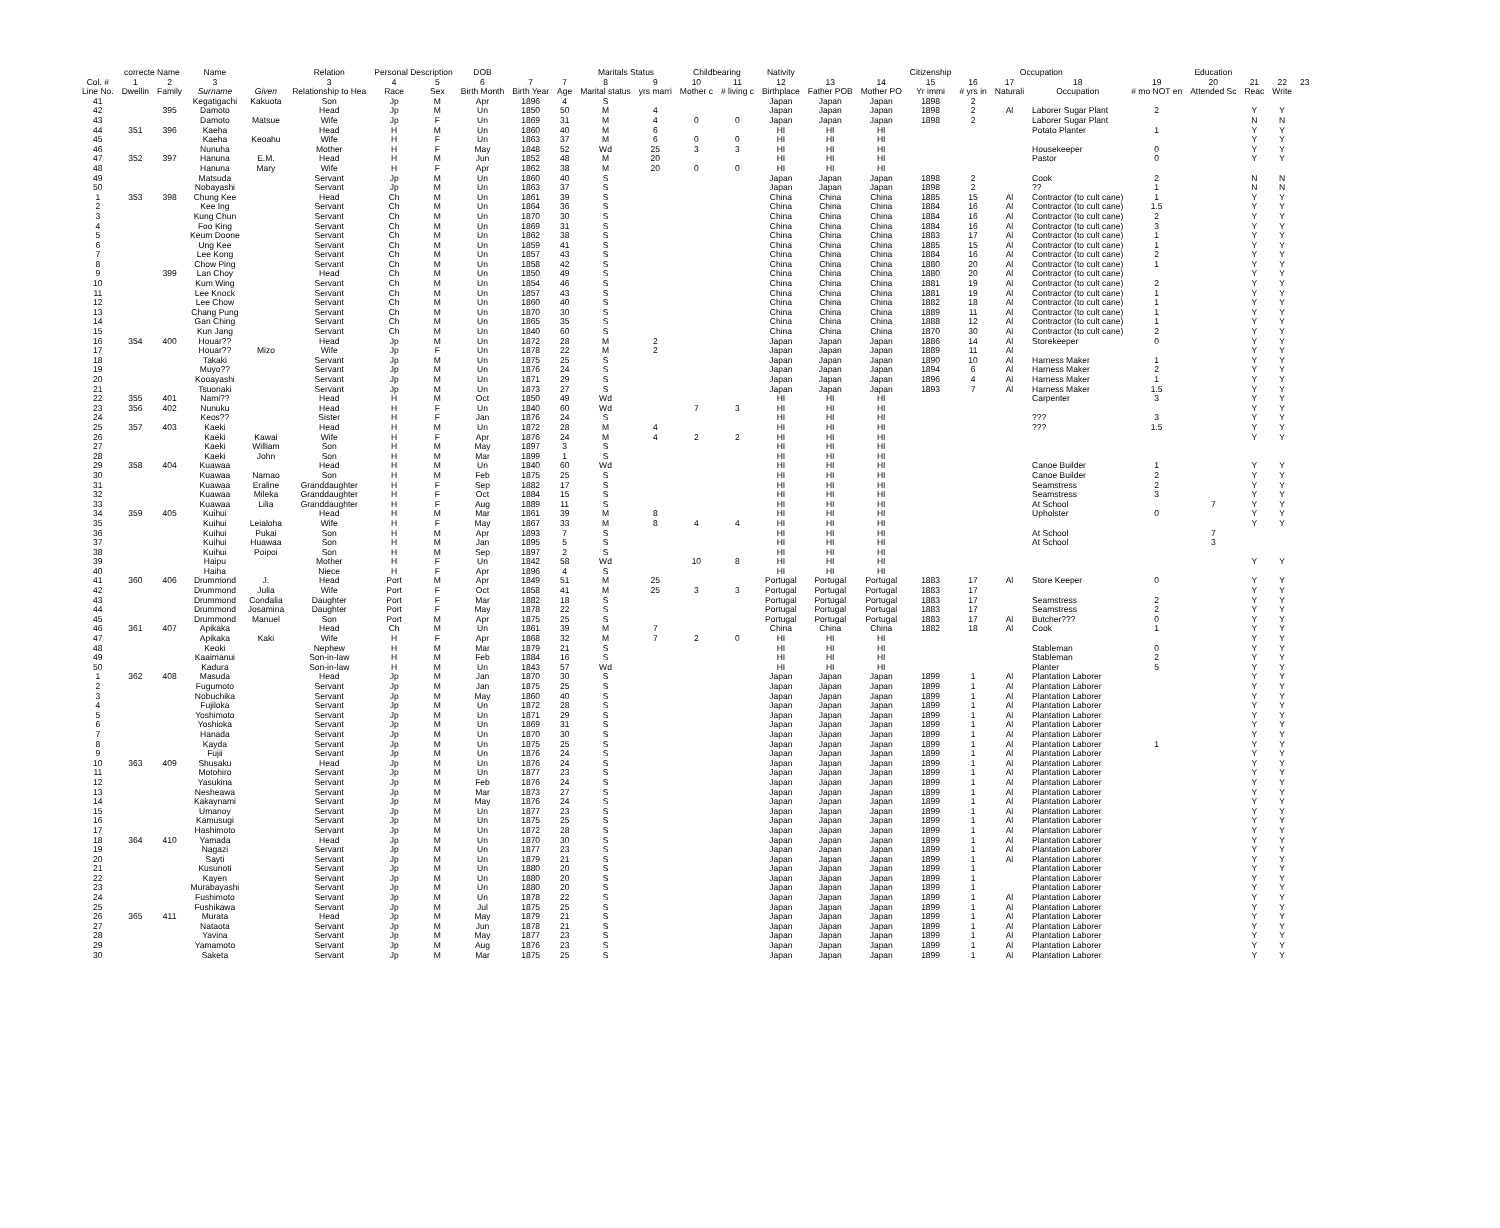| | correcte Name | | Name | | Relation | Personal Description | | DOB | | | Maritals Status | | Childbearing | | Nativity | | | Citizenship | Occupation | | | | Education | | | |
| --- | --- | --- | --- | --- | --- | --- | --- | --- | --- | --- | --- | --- | --- | --- | --- | --- | --- | --- | --- | --- | --- | --- | --- | --- | --- | --- |
| Col. # | 1 | 2 | 3 | | 3 | 4 | 5 | 6 | 7 | 7 | 8 | 9 | 10 | 11 | 12 | 13 | 14 | 15 | 16 | 17 | 18 | 19 | 20 | 21 | 22 | 23 |
| Line No. | Dwellin | Family | Surname | Given | Relationship to Hea | Race | Sex | Birth Month | Birth Year | Age | Marital status | yrs marri | Mother c | # living c | Birthplace | Father POB | Mother PO | Yr immi | # yrs in | Naturali | Occupation | # mo NOT en | Attended Sc | Reac | Write | |
| 41 | | | Kegatigachi | Kakuota | Son | Jp | M | Apr | 1896 | 4 | S | | | | Japan | Japan | Japan | 1898 | 2 | | | | | | | |
| 42 | | 395 | Damoto | | Head | Jp | M | Un | 1850 | 50 | M | 4 | | | Japan | Japan | Japan | 1898 | 2 | Al | Laborer Sugar Plant | 2 | | Y | Y | |
| 43 | | | Damoto | Matsue | Wife | Jp | F | Un | 1869 | 31 | M | 4 | 0 | 0 | Japan | Japan | Japan | 1898 | 2 | | Laborer Sugar Plant | | | N | N | |
| 44 | 351 | 396 | Kaeha | | Head | H | M | Un | 1860 | 40 | M | 6 | | | HI | HI | HI | | | | Potato Planter | 1 | | Y | Y | |
| 45 | | | Kaeha | Keoahu | Wife | H | F | Un | 1863 | 37 | M | 6 | 0 | 0 | HI | HI | HI | | | | | | | Y | Y | |
| 46 | | | Nunuha | | Mother | H | F | May | 1848 | 52 | Wd | 25 | 3 | 3 | HI | HI | HI | | | | Housekeeper | 0 | | Y | Y | |
| 47 | 352 | 397 | Hanuna | E.M. | Head | H | M | Jun | 1852 | 48 | M | 20 | | | HI | HI | HI | | | | Pastor | 0 | | Y | Y | |
| 48 | | | Hanuna | Mary | Wife | H | F | Apr | 1862 | 38 | M | 20 | 0 | 0 | HI | HI | HI | | | | | | | | | |
| 49 | | | Matsuda | | Servant | Jp | M | Un | 1860 | 40 | S | | | | Japan | Japan | Japan | 1898 | 2 | | Cook | 2 | | N | N | |
| 50 | | | Nobayashi | | Servant | Jp | M | Un | 1863 | 37 | S | | | | Japan | Japan | Japan | 1898 | 2 | | ?? | 1 | | N | N | |
| 1 | 353 | 398 | Chung Kee | | Head | Ch | M | Un | 1861 | 39 | S | | | | China | China | China | 1885 | 15 | Al | Contractor (to cult cane) | 1 | | Y | Y | |
| 2 | | | Kee Ing | | Servant | Ch | M | Un | 1864 | 36 | S | | | | China | China | China | 1884 | 16 | Al | Contractor (to cult cane) | 1.5 | | Y | Y | |
| 3 | | | Kung Chun | | Servant | Ch | M | Un | 1870 | 30 | S | | | | China | China | China | 1884 | 16 | Al | Contractor (to cult cane) | 2 | | Y | Y | |
| 4 | | | Foo King | | Servant | Ch | M | Un | 1869 | 31 | S | | | | China | China | China | 1884 | 16 | Al | Contractor (to cult cane) | 3 | | Y | Y | |
| 5 | | | Keum Doone | | Servant | Ch | M | Un | 1862 | 38 | S | | | | China | China | China | 1883 | 17 | Al | Contractor (to cult cane) | 1 | | Y | Y | |
| 6 | | | Ung Kee | | Servant | Ch | M | Un | 1859 | 41 | S | | | | China | China | China | 1885 | 15 | Al | Contractor (to cult cane) | 1 | | Y | Y | |
| 7 | | | Lee Kong | | Servant | Ch | M | Un | 1857 | 43 | S | | | | China | China | China | 1884 | 16 | Al | Contractor (to cult cane) | 2 | | Y | Y | |
| 8 | | | Chow Ping | | Servant | Ch | M | Un | 1858 | 42 | S | | | | China | China | China | 1880 | 20 | Al | Contractor (to cult cane) | 1 | | Y | Y | |
| 9 | | 399 | Lan Choy | | Head | Ch | M | Un | 1850 | 49 | S | | | | China | China | China | 1880 | 20 | Al | Contractor (to cult cane) | | | Y | Y | |
| 10 | | | Kum Wing | | Servant | Ch | M | Un | 1854 | 46 | S | | | | China | China | China | 1881 | 19 | Al | Contractor (to cult cane) | 2 | | Y | Y | |
| 11 | | | Lee Knock | | Servant | Ch | M | Un | 1857 | 43 | S | | | | China | China | China | 1881 | 19 | Al | Contractor (to cult cane) | 1 | | Y | Y | |
| 12 | | | Lee Chow | | Servant | Ch | M | Un | 1860 | 40 | S | | | | China | China | China | 1882 | 18 | Al | Contractor (to cult cane) | 1 | | Y | Y | |
| 13 | | | Chang Pung | | Servant | Ch | M | Un | 1870 | 30 | S | | | | China | China | China | 1889 | 11 | Al | Contractor (to cult cane) | 1 | | Y | Y | |
| 14 | | | Gan Ching | | Servant | Ch | M | Un | 1865 | 35 | S | | | | China | China | China | 1888 | 12 | Al | Contractor (to cult cane) | 1 | | Y | Y | |
| 15 | | | Kun Jang | | Servant | Ch | M | Un | 1840 | 60 | S | | | | China | China | China | 1870 | 30 | Al | Contractor (to cult cane) | 2 | | Y | Y | |
| 16 | 354 | 400 | Houar?? | | Head | Jp | M | Un | 1872 | 28 | M | 2 | | | Japan | Japan | Japan | 1886 | 14 | Al | Storekeeper | 0 | | Y | Y | |
| 17 | | | Houar?? | Mizo | Wife | Jp | F | Un | 1878 | 22 | M | 2 | | | Japan | Japan | Japan | 1889 | 11 | Al | | | | Y | Y | |
| 18 | | | Takaki | | Servant | Jp | M | Un | 1875 | 25 | S | | | | Japan | Japan | Japan | 1890 | 10 | Al | Harness Maker | 1 | | Y | Y | |
| 19 | | | Muyo?? | | Servant | Jp | M | Un | 1876 | 24 | S | | | | Japan | Japan | Japan | 1894 | 6 | Al | Harness Maker | 2 | | Y | Y | |
| 20 | | | Kooayashi | | Servant | Jp | M | Un | 1871 | 29 | S | | | | Japan | Japan | Japan | 1896 | 4 | Al | Harness Maker | 1 | | Y | Y | |
| 21 | | | Tsuonaki | | Servant | Jp | M | Un | 1873 | 27 | S | | | | Japan | Japan | Japan | 1893 | 7 | Al | Harness Maker | 1.5 | | Y | Y | |
| 22 | 355 | 401 | Nami?? | | Head | H | M | Oct | 1850 | 49 | Wd | | | | HI | HI | HI | | | | Carpenter | 3 | | Y | Y | |
| 23 | 356 | 402 | Nunuku | | Head | H | F | Un | 1840 | 60 | Wd | | 7 | 3 | HI | HI | HI | | | | | | | Y | Y | |
| 24 | | | Keos?? | | Sister | H | F | Jan | 1876 | 24 | S | | | | HI | HI | HI | | | | ??? | 3 | | Y | Y | |
| 25 | 357 | 403 | Kaeki | | Head | H | M | Un | 1872 | 28 | M | 4 | | | HI | HI | HI | | | | ??? | 1.5 | | Y | Y | |
| 26 | | | Kaeki | Kawai | Wife | H | F | Apr | 1876 | 24 | M | 4 | 2 | 2 | HI | HI | HI | | | | | | | Y | Y | |
| 27 | | | Kaeki | William | Son | H | M | May | 1897 | 3 | S | | | | HI | HI | HI | | | | | | | | | |
| 28 | | | Kaeki | John | Son | H | M | Mar | 1899 | 1 | S | | | | HI | HI | HI | | | | | | | | | |
| 29 | 358 | 404 | Kuawaa | | Head | H | M | Un | 1840 | 60 | Wd | | | | HI | HI | HI | | | | Canoe Builder | 1 | | Y | Y | |
| 30 | | | Kuawaa | Namao | Son | H | M | Feb | 1875 | 25 | S | | | | HI | HI | HI | | | | Canoe Builder | 2 | | Y | Y | |
| 31 | | | Kuawaa | Eraline | Granddaughter | H | F | Sep | 1882 | 17 | S | | | | HI | HI | HI | | | | Seamstress | 2 | | Y | Y | |
| 32 | | | Kuawaa | Mileka | Granddaughter | H | F | Oct | 1884 | 15 | S | | | | HI | HI | HI | | | | Seamstress | 3 | | Y | Y | |
| 33 | | | Kuawaa | Lilia | Granddaughter | H | F | Aug | 1889 | 11 | S | | | | HI | HI | HI | | | | At School | | 7 | Y | Y | |
| 34 | 359 | 405 | Kuihui | | Head | H | M | Mar | 1861 | 39 | M | 8 | | | HI | HI | HI | | | | Upholster | 0 | | Y | Y | |
| 35 | | | Kuihui | Leialoha | Wife | H | F | May | 1867 | 33 | M | 8 | 4 | 4 | HI | HI | HI | | | | | | | Y | Y | |
| 36 | | | Kuihui | Pukai | Son | H | M | Apr | 1893 | 7 | S | | | | HI | HI | HI | | | | At School | | 7 | | | |
| 37 | | | Kuihui | Huawaa | Son | H | M | Jan | 1895 | 5 | S | | | | HI | HI | HI | | | | At School | | 3 | | | |
| 38 | | | Kuihui | Poipoi | Son | H | M | Sep | 1897 | 2 | S | | | | HI | HI | HI | | | | | | | | | |
| 39 | | | Haipu | | Mother | H | F | Un | 1842 | 58 | Wd | | 10 | 8 | HI | HI | HI | | | | | | | Y | Y | |
| 40 | | | Haiha | | Niece | H | F | Apr | 1896 | 4 | S | | | | HI | HI | HI | | | | | | | | | |
| 41 | 360 | 406 | Drummond | J. | Head | Port | M | Apr | 1849 | 51 | M | 25 | | | Portugal | Portugal | Portugal | 1883 | 17 | Al | Store Keeper | 0 | | Y | Y | |
| 42 | | | Drummond | Julia | Wife | Port | F | Oct | 1858 | 41 | M | 25 | 3 | 3 | Portugal | Portugal | Portugal | 1883 | 17 | | | | | Y | Y | |
| 43 | | | Drummond | Condalia | Daughter | Port | F | Mar | 1882 | 18 | S | | | | Portugal | Portugal | Portugal | 1883 | 17 | | Seamstress | 2 | | Y | Y | |
| 44 | | | Drummond | Josamina | Daughter | Port | F | May | 1878 | 22 | S | | | | Portugal | Portugal | Portugal | 1883 | 17 | | Seamstress | 2 | | Y | Y | |
| 45 | | | Drummond | Manuel | Son | Port | M | Apr | 1875 | 25 | S | | | | Portugal | Portugal | Portugal | 1883 | 17 | Al | Butcher??? | 0 | | Y | Y | |
| 46 | 361 | 407 | Apikaka | | Head | Ch | M | Un | 1861 | 39 | M | 7 | | | China | China | China | 1882 | 18 | Al | Cook | 1 | | Y | Y | |
| 47 | | | Apikaka | Kaki | Wife | H | F | Apr | 1868 | 32 | M | 7 | 2 | 0 | HI | HI | HI | | | | | | | Y | Y | |
| 48 | | | Keoki | | Nephew | H | M | Mar | 1879 | 21 | S | | | | HI | HI | HI | | | | Stableman | 0 | | Y | Y | |
| 49 | | | Kaaimanui | | Son-in-law | H | M | Feb | 1884 | 16 | S | | | | HI | HI | HI | | | | Stableman | 2 | | Y | Y | |
| 50 | | | Kadura | | Son-in-law | H | M | Un | 1843 | 57 | Wd | | | | HI | HI | HI | | | | Planter | 5 | | Y | Y | |
| 1 | 362 | 408 | Masuda | | Head | Jp | M | Jan | 1870 | 30 | S | | | | Japan | Japan | Japan | 1899 | 1 | Al | Plantation Laborer | | | Y | Y | |
| 2 | | | Fugumoto | | Servant | Jp | M | Jan | 1875 | 25 | S | | | | Japan | Japan | Japan | 1899 | 1 | Al | Plantation Laborer | | | Y | Y | |
| 3 | | | Nobuchika | | Servant | Jp | M | May | 1860 | 40 | S | | | | Japan | Japan | Japan | 1899 | 1 | Al | Plantation Laborer | | | Y | Y | |
| 4 | | | Fujiloka | | Servant | Jp | M | Un | 1872 | 28 | S | | | | Japan | Japan | Japan | 1899 | 1 | Al | Plantation Laborer | | | Y | Y | |
| 5 | | | Yoshimoto | | Servant | Jp | M | Un | 1871 | 29 | S | | | | Japan | Japan | Japan | 1899 | 1 | Al | Plantation Laborer | | | Y | Y | |
| 6 | | | Yoshioka | | Servant | Jp | M | Un | 1869 | 31 | S | | | | Japan | Japan | Japan | 1899 | 1 | Al | Plantation Laborer | | | Y | Y | |
| 7 | | | Hanada | | Servant | Jp | M | Un | 1870 | 30 | S | | | | Japan | Japan | Japan | 1899 | 1 | Al | Plantation Laborer | | | Y | Y | |
| 8 | | | Kayda | | Servant | Jp | M | Un | 1875 | 25 | S | | | | Japan | Japan | Japan | 1899 | 1 | Al | Plantation Laborer | 1 | | Y | Y | |
| 9 | | | Fujii | | Servant | Jp | M | Un | 1876 | 24 | S | | | | Japan | Japan | Japan | 1899 | 1 | Al | Plantation Laborer | | | Y | Y | |
| 10 | 363 | 409 | Shusaku | | Head | Jp | M | Un | 1876 | 24 | S | | | | Japan | Japan | Japan | 1899 | 1 | Al | Plantation Laborer | | | Y | Y | |
| 11 | | | Motohiro | | Servant | Jp | M | Un | 1877 | 23 | S | | | | Japan | Japan | Japan | 1899 | 1 | Al | Plantation Laborer | | | Y | Y | |
| 12 | | | Yasukina | | Servant | Jp | M | Feb | 1876 | 24 | S | | | | Japan | Japan | Japan | 1899 | 1 | Al | Plantation Laborer | | | Y | Y | |
| 13 | | | Nesheawa | | Servant | Jp | M | Mar | 1873 | 27 | S | | | | Japan | Japan | Japan | 1899 | 1 | Al | Plantation Laborer | | | Y | Y | |
| 14 | | | Kakaynami | | Servant | Jp | M | May | 1876 | 24 | S | | | | Japan | Japan | Japan | 1899 | 1 | Al | Plantation Laborer | | | Y | Y | |
| 15 | | | Umanoy | | Servant | Jp | M | Un | 1877 | 23 | S | | | | Japan | Japan | Japan | 1899 | 1 | Al | Plantation Laborer | | | Y | Y | |
| 16 | | | Kamusugi | | Servant | Jp | M | Un | 1875 | 25 | S | | | | Japan | Japan | Japan | 1899 | 1 | Al | Plantation Laborer | | | Y | Y | |
| 17 | | | Hashimoto | | Servant | Jp | M | Un | 1872 | 28 | S | | | | Japan | Japan | Japan | 1899 | 1 | Al | Plantation Laborer | | | Y | Y | |
| 18 | 364 | 410 | Yamada | | Head | Jp | M | Un | 1870 | 30 | S | | | | Japan | Japan | Japan | 1899 | 1 | Al | Plantation Laborer | | | Y | Y | |
| 19 | | | Nagazi | | Servant | Jp | M | Un | 1877 | 23 | S | | | | Japan | Japan | Japan | 1899 | 1 | Al | Plantation Laborer | | | Y | Y | |
| 20 | | | Sayti | | Servant | Jp | M | Un | 1879 | 21 | S | | | | Japan | Japan | Japan | 1899 | 1 | Al | Plantation Laborer | | | Y | Y | |
| 21 | | | Kusunoti | | Servant | Jp | M | Un | 1880 | 20 | S | | | | Japan | Japan | Japan | 1899 | 1 | | Plantation Laborer | | | Y | Y | |
| 22 | | | Kayen | | Servant | Jp | M | Un | 1880 | 20 | S | | | | Japan | Japan | Japan | 1899 | 1 | | Plantation Laborer | | | Y | Y | |
| 23 | | | Murabayashi | | Servant | Jp | M | Un | 1880 | 20 | S | | | | Japan | Japan | Japan | 1899 | 1 | | Plantation Laborer | | | Y | Y | |
| 24 | | | Fushimoto | | Servant | Jp | M | Un | 1878 | 22 | S | | | | Japan | Japan | Japan | 1899 | 1 | Al | Plantation Laborer | | | Y | Y | |
| 25 | | | Fushikawa | | Servant | Jp | M | Jul | 1875 | 25 | S | | | | Japan | Japan | Japan | 1899 | 1 | Al | Plantation Laborer | | | Y | Y | |
| 26 | 365 | 411 | Murata | | Head | Jp | M | May | 1879 | 21 | S | | | | Japan | Japan | Japan | 1899 | 1 | Al | Plantation Laborer | | | Y | Y | |
| 27 | | | Nataota | | Servant | Jp | M | Jun | 1878 | 21 | S | | | | Japan | Japan | Japan | 1899 | 1 | Al | Plantation Laborer | | | Y | Y | |
| 28 | | | Yavina | | Servant | Jp | M | May | 1877 | 23 | S | | | | Japan | Japan | Japan | 1899 | 1 | Al | Plantation Laborer | | | Y | Y | |
| 29 | | | Yamamoto | | Servant | Jp | M | Aug | 1876 | 23 | S | | | | Japan | Japan | Japan | 1899 | 1 | Al | Plantation Laborer | | | Y | Y | |
| 30 | | | Saketa | | Servant | Jp | M | Mar | 1875 | 25 | S | | | | Japan | Japan | Japan | 1899 | 1 | Al | Plantation Laborer | | | Y | Y | |